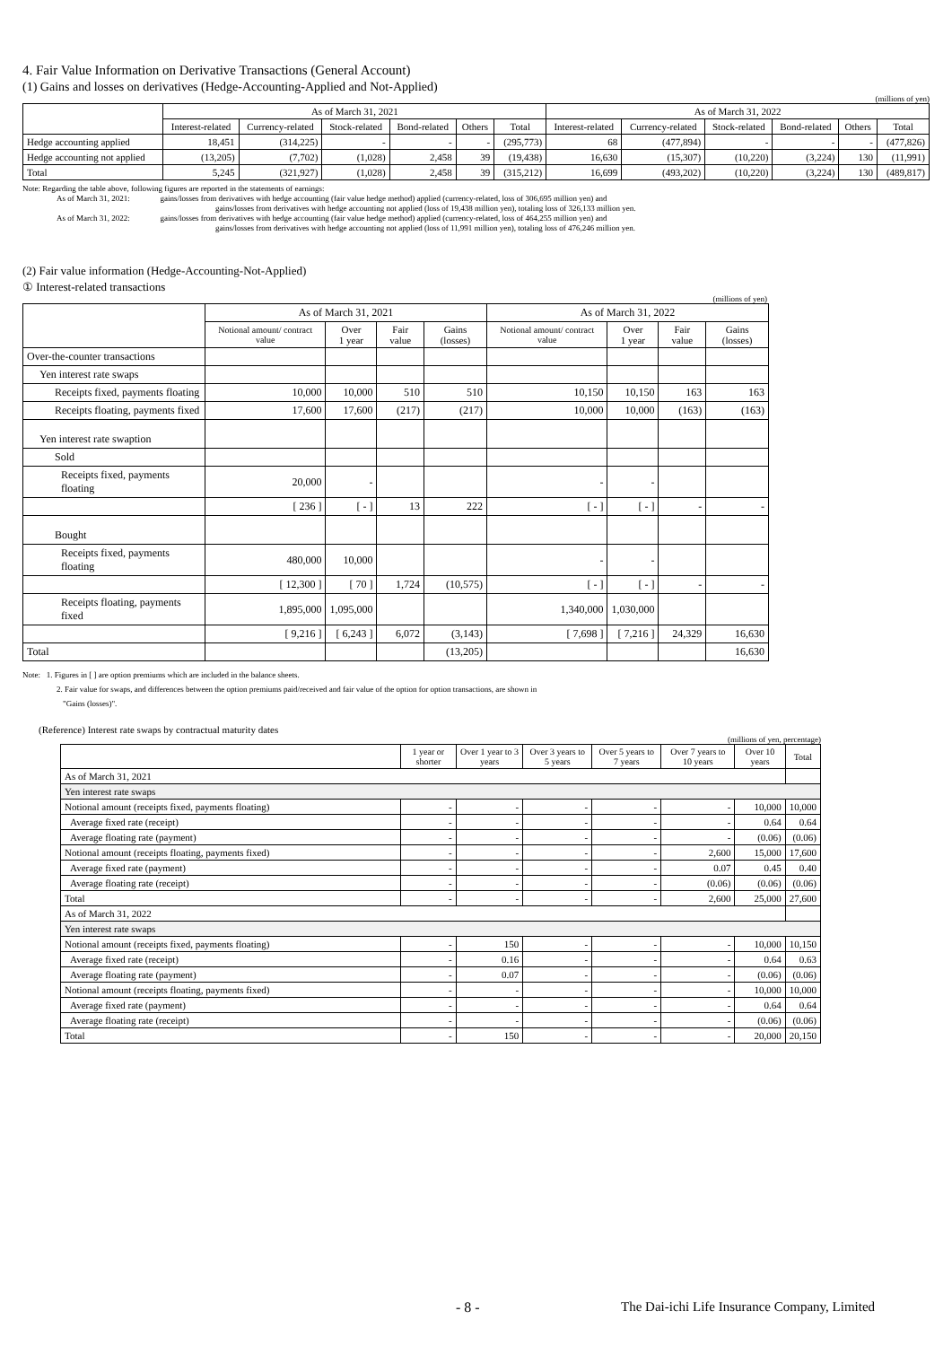4. Fair Value Information on Derivative Transactions (General Account)
(1) Gains and losses on derivatives (Hedge-Accounting-Applied and Not-Applied)
(millions of yen)
| | As of March 31, 2021 | | | | | | As of March 31, 2022 | | | | | |
| | Interest-related | Currency-related | Stock-related | Bond-related | Others | Total | Interest-related | Currency-related | Stock-related | Bond-related | Others | Total |
| Hedge accounting applied | 18,451 | (314,225) | - | - | - | (295,773) | 68 | (477,894) | - | - | - | (477,826) |
| Hedge accounting not applied | (13,205) | (7,702) | (1,028) | 2,458 | 39 | (19,438) | 16,630 | (15,307) | (10,220) | (3,224) | 130 | (11,991) |
| Total | 5,245 | (321,927) | (1,028) | 2,458 | 39 | (315,212) | 16,699 | (493,202) | (10,220) | (3,224) | 130 | (489,817) |
Note: Regarding the table above, following figures are reported in the statements of earnings:
As of March 31, 2021: gains/losses from derivatives with hedge accounting (fair value hedge method) applied (currency-related, loss of 306,695 million yen) and
gains/losses from derivatives with hedge accounting not applied (loss of 19,438 million yen), totaling loss of 326,133 million yen.
As of March 31, 2022: gains/losses from derivatives with hedge accounting (fair value hedge method) applied (currency-related, loss of 464,255 million yen) and
gains/losses from derivatives with hedge accounting not applied (loss of 11,991 million yen), totaling loss of 476,246 million yen.
(2) Fair value information (Hedge-Accounting-Not-Applied)
① Interest-related transactions
(millions of yen)
| | As of March 31, 2021 | | | | As of March 31, 2022 | | | |
| | Notional amount/ contract value | Over 1 year | Fair value | Gains (losses) | Notional amount/ contract value | Over 1 year | Fair value | Gains (losses) |
| Over-the-counter transactions | | | | | | | | |
| Yen interest rate swaps | | | | | | | | |
| Receipts fixed, payments floating | 10,000 | 10,000 | 510 | 510 | 10,150 | 10,150 | 163 | 163 |
| Receipts floating, payments fixed | 17,600 | 17,600 | (217) | (217) | 10,000 | 10,000 | (163) | (163) |
| Yen interest rate swaption | | | | | | | | |
| Sold | | | | | | | | |
| Receipts fixed, payments floating | 20,000 | - | | | - | - | | |
| | [ 236 ] | [ - ] | 13 | 222 | [ - ] | [ - ] | - | - |
| Bought | | | | | | | | |
| Receipts fixed, payments floating | 480,000 | 10,000 | | | - | - | | |
| | [ 12,300 ] | [ 70 ] | 1,724 | (10,575) | [ - ] | [ - ] | - | - |
| Receipts floating, payments fixed | 1,895,000 | 1,095,000 | | | 1,340,000 | 1,030,000 | | |
| | [ 9,216 ] | [ 6,243 ] | 6,072 | (3,143) | [ 7,698 ] | [ 7,216 ] | 24,329 | 16,630 |
| Total | | | | (13,205) | | | | 16,630 |
Note: 1. Figures in [ ] are option premiums which are included in the balance sheets.
2. Fair value for swaps, and differences between the option premiums paid/received and fair value of the option for option transactions, are shown in
"Gains (losses)".
(Reference) Interest rate swaps by contractual maturity dates
(millions of yen, percentage)
| | 1 year or shorter | Over 1 year to 3 years | Over 3 years to 5 years | Over 5 years to 7 years | Over 7 years to 10 years | Over 10 years | Total |
| As of March 31, 2021 | | | | | | | |
| Yen interest rate swaps | | | | | | | |
| Notional amount (receipts fixed, payments floating) | - | - | - | - | - | 10,000 | 10,000 |
| Average fixed rate (receipt) | - | - | - | - | - | 0.64 | 0.64 |
| Average floating rate (payment) | - | - | - | - | - | (0.06) | (0.06) |
| Notional amount (receipts floating, payments fixed) | - | - | - | - | 2,600 | 15,000 | 17,600 |
| Average fixed rate (payment) | - | - | - | - | 0.07 | 0.45 | 0.40 |
| Average floating rate (receipt) | - | - | - | - | (0.06) | (0.06) | (0.06) |
| Total | - | - | - | - | 2,600 | 25,000 | 27,600 |
| As of March 31, 2022 | | | | | | | |
| Yen interest rate swaps | | | | | | | |
| Notional amount (receipts fixed, payments floating) | - | 150 | - | - | - | 10,000 | 10,150 |
| Average fixed rate (receipt) | - | 0.16 | - | - | - | 0.64 | 0.63 |
| Average floating rate (payment) | - | 0.07 | - | - | - | (0.06) | (0.06) |
| Notional amount (receipts floating, payments fixed) | - | - | - | - | - | 10,000 | 10,000 |
| Average fixed rate (payment) | - | - | - | - | - | 0.64 | 0.64 |
| Average floating rate (receipt) | - | - | - | - | - | (0.06) | (0.06) |
| Total | - | 150 | - | - | - | 20,000 | 20,150 |
- 8 - The Dai-ichi Life Insurance Company, Limited